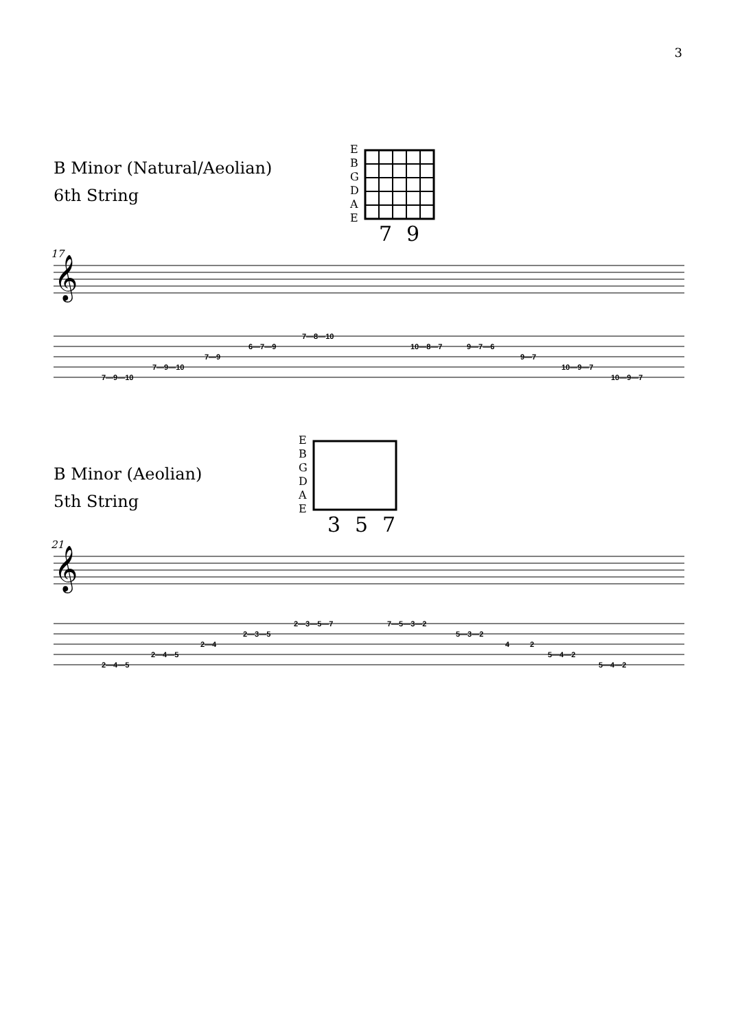3
B Minor (Natural/Aeolian)
6th String
E
B
G
D
A
E
7
9
17
𝄞
7—9—10
7—9—10
7—9
6—7—9
7—8—10
10—8—7
9—7—6
9—7
10—9—7
10—9—7
B Minor (Aeolian)
5th String
E
B
G
D
A
E
3
5
7
21
𝄞
2—4—5
2—4—5
2—4
2—3—5
2—3—5—7
7—5—3—2
5—3—2
4
2
5—4—2
5—4—2